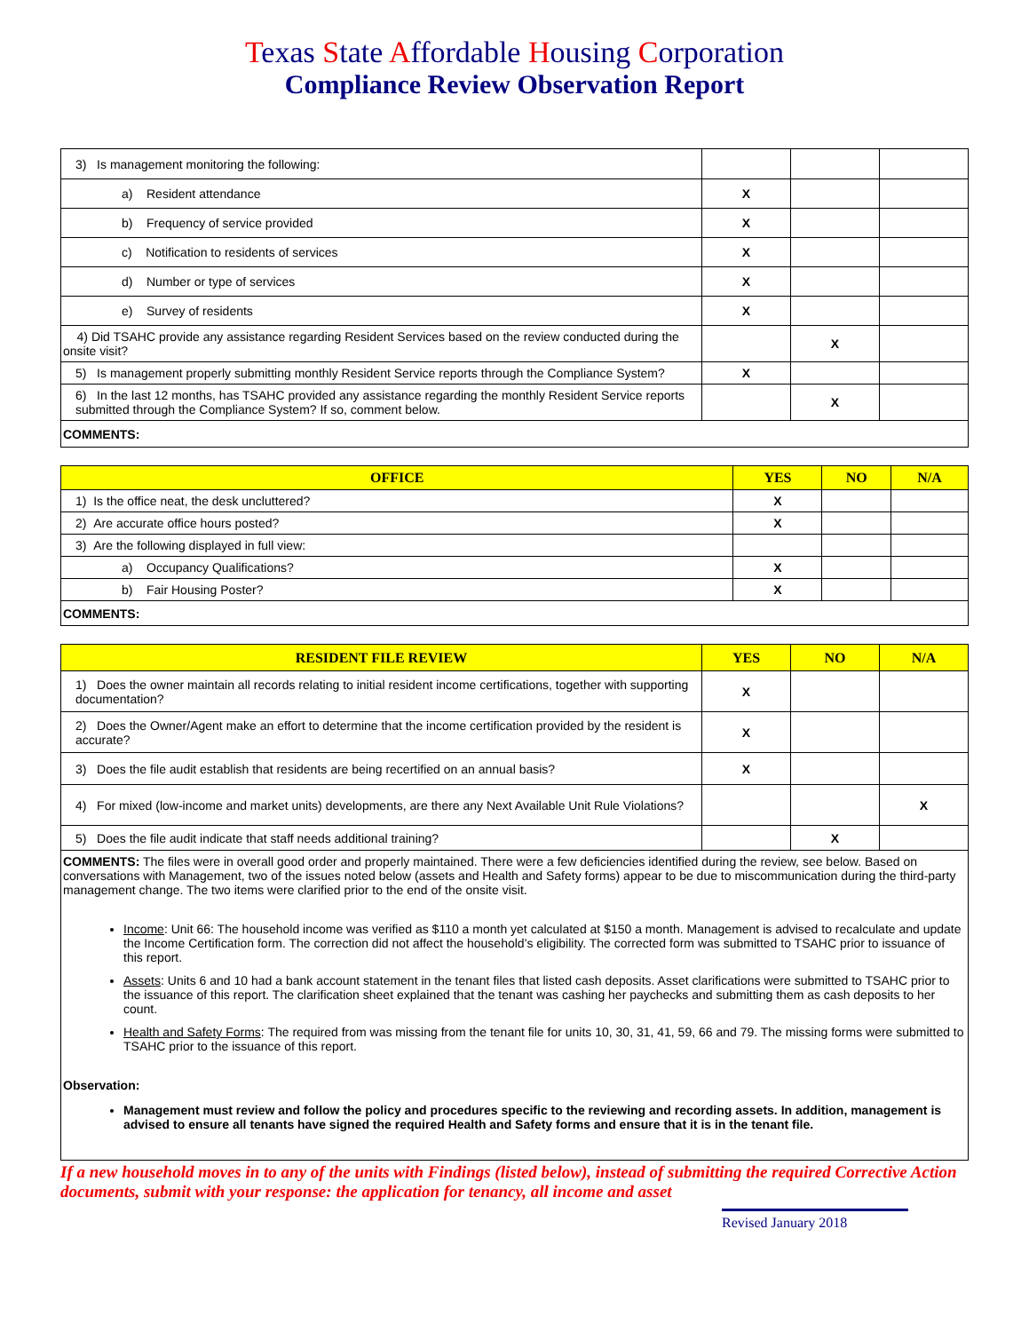Texas State Affordable Housing Corporation
Compliance Review Observation Report
| 3) Is management monitoring the following: | | | |
| a) Resident attendance | X | | |
| b) Frequency of service provided | X | | |
| c) Notification to residents of services | X | | |
| d) Number or type of services | X | | |
| e) Survey of residents | X | | |
| 4) Did TSAHC provide any assistance regarding Resident Services based on the review conducted during the onsite visit? | | X | |
| 5) Is management properly submitting monthly Resident Service reports through the Compliance System? | X | | |
| 6) In the last 12 months, has TSAHC provided any assistance regarding the monthly Resident Service reports submitted through the Compliance System? If so, comment below. | | X | |
| COMMENTS: | | | |
| OFFICE | YES | NO | N/A |
| --- | --- | --- | --- |
| 1) Is the office neat, the desk uncluttered? | X | | |
| 2) Are accurate office hours posted? | X | | |
| 3) Are the following displayed in full view: | | | |
| a) Occupancy Qualifications? | X | | |
| b) Fair Housing Poster? | X | | |
| COMMENTS: | | | |
| RESIDENT FILE REVIEW | YES | NO | N/A |
| --- | --- | --- | --- |
| 1) Does the owner maintain all records relating to initial resident income certifications, together with supporting documentation? | X | | |
| 2) Does the Owner/Agent make an effort to determine that the income certification provided by the resident is accurate? | X | | |
| 3) Does the file audit establish that residents are being recertified on an annual basis? | X | | |
| 4) For mixed (low-income and market units) developments, are there any Next Available Unit Rule Violations? | | | X |
| 5) Does the file audit indicate that staff needs additional training? | | X | |
| COMMENTS: The files were in overall good order and properly maintained. There were a few deficiencies identified during the review, see below. Based on conversations with Management, two of the issues noted below (assets and Health and Safety forms) appear to be due to miscommunication during the third-party management change. The two items were clarified prior to the end of the onsite visit. Income : Unit 66: The household income was verified as $110 a month yet calculated at $150 a month. Management is advised to recalculate and update the Income Certification form. The correction did not affect the household’s eligibility. The corrected form was submitted to TSAHC prior to issuance of this report. Assets : Units 6 and 10 had a bank account statement in the tenant files that listed cash deposits. Asset clarifications were submitted to TSAHC prior to the issuance of this report. The clarification sheet explained that the tenant was cashing her paychecks and submitting them as cash deposits to her count. Health and Safety Forms : The required from was missing from the tenant file for units 10, 30, 31, 41, 59, 66 and 79. The missing forms were submitted to TSAHC prior to the issuance of this report. Observation: Management must review and follow the policy and procedures specific to the reviewing and recording assets. In addition, management is advised to ensure all tenants have signed the required Health and Safety forms and ensure that it is in the tenant file. | | | |
If a new household moves in to any of the units with Findings (listed below), instead of submitting the required Corrective Action documents, submit with your response: the application for tenancy, all income and asset
Revised January 2018